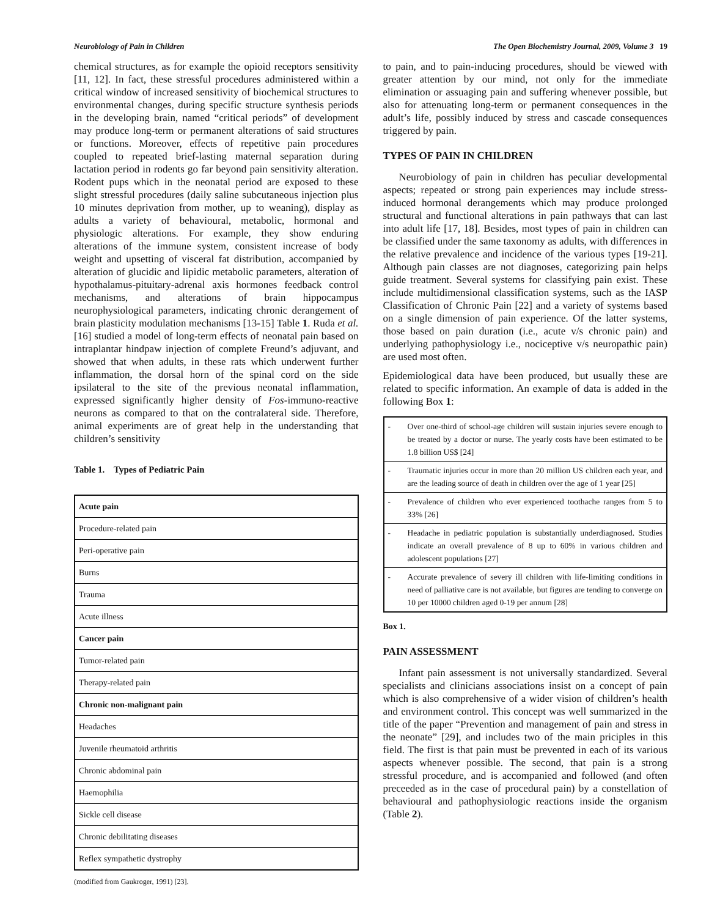Neurobiology of Pain in Children The Open Biochemistry Journal, 2009, Volume 3 19
chemical structures, as for example the opioid receptors sensitivity [11, 12]. In fact, these stressful procedures administered within a critical window of increased sensitivity of biochemical structures to environmental changes, during specific structure synthesis periods in the developing brain, named “critical periods” of development may produce long-term or permanent alterations of said structures or functions. Moreover, effects of repetitive pain procedures coupled to repeated brief-lasting maternal separation during lactation period in rodents go far beyond pain sensitivity alteration. Rodent pups which in the neonatal period are exposed to these slight stressful procedures (daily saline subcutaneous injection plus 10 minutes deprivation from mother, up to weaning), display as adults a variety of behavioural, metabolic, hormonal and physiologic alterations. For example, they show enduring alterations of the immune system, consistent increase of body weight and upsetting of visceral fat distribution, accompanied by alteration of glucidic and lipidic metabolic parameters, alteration of hypothalamus-pituitary-adrenal axis hormones feedback control mechanisms, and alterations of brain hippocampus neurophysiological parameters, indicating chronic derangement of brain plasticity modulation mechanisms [13-15] Table 1. Ruda et al. [16] studied a model of long-term effects of neonatal pain based on intraplantar hindpaw injection of complete Freund’s adjuvant, and showed that when adults, in these rats which underwent further inflammation, the dorsal horn of the spinal cord on the side ipsilateral to the site of the previous neonatal inflammation, expressed significantly higher density of Fos-immuno-reactive neurons as compared to that on the contralateral side. Therefore, animal experiments are of great help in the understanding that children’s sensitivity
Table 1. Types of Pediatric Pain
| Acute pain |
| Procedure-related pain |
| Peri-operative pain |
| Burns |
| Trauma |
| Acute illness |
| Cancer pain |
| Tumor-related pain |
| Therapy-related pain |
| Chronic non-malignant pain |
| Headaches |
| Juvenile rheumatoid arthritis |
| Chronic abdominal pain |
| Haemophilia |
| Sickle cell disease |
| Chronic debilitating diseases |
| Reflex sympathetic dystrophy |
(modified from Gaukroger, 1991) [23].
to pain, and to pain-inducing procedures, should be viewed with greater attention by our mind, not only for the immediate elimination or assuaging pain and suffering whenever possible, but also for attenuating long-term or permanent consequences in the adult’s life, possibly induced by stress and cascade consequences triggered by pain.
TYPES OF PAIN IN CHILDREN
Neurobiology of pain in children has peculiar developmental aspects; repeated or strong pain experiences may include stress-induced hormonal derangements which may produce prolonged structural and functional alterations in pain pathways that can last into adult life [17, 18]. Besides, most types of pain in children can be classified under the same taxonomy as adults, with differences in the relative prevalence and incidence of the various types [19-21]. Although pain classes are not diagnoses, categorizing pain helps guide treatment. Several systems for classifying pain exist. These include multidimensional classification systems, such as the IASP Classification of Chronic Pain [22] and a variety of systems based on a single dimension of pain experience. Of the latter systems, those based on pain duration (i.e., acute v/s chronic pain) and underlying pathophysiology i.e., nociceptive v/s neuropathic pain) are used most often.
Epidemiological data have been produced, but usually these are related to specific information. An example of data is added in the following Box 1:
| - | Over one-third of school-age children will sustain injuries severe enough to be treated by a doctor or nurse. The yearly costs have been estimated to be 1.8 billion US$ [24] |
| - | Traumatic injuries occur in more than 20 million US children each year, and are the leading source of death in children over the age of 1 year [25] |
| - | Prevalence of children who ever experienced toothache ranges from 5 to 33% [26] |
| - | Headache in pediatric population is substantially underdiagnosed. Studies indicate an overall prevalence of 8 up to 60% in various children and adolescent populations [27] |
| - | Accurate prevalence of severy ill children with life-limiting conditions in need of palliative care is not available, but figures are tending to converge on 10 per 10000 children aged 0-19 per annum [28] |
Box 1.
PAIN ASSESSMENT
Infant pain assessment is not universally standardized. Several specialists and clinicians associations insist on a concept of pain which is also comprehensive of a wider vision of children’s health and environment control. This concept was well summarized in the title of the paper “Prevention and management of pain and stress in the neonate” [29], and includes two of the main priciples in this field. The first is that pain must be prevented in each of its various aspects whenever possible. The second, that pain is a strong stressful procedure, and is accompanied and followed (and often preceeded as in the case of procedural pain) by a constellation of behavioural and pathophysiologic reactions inside the organism (Table 2).